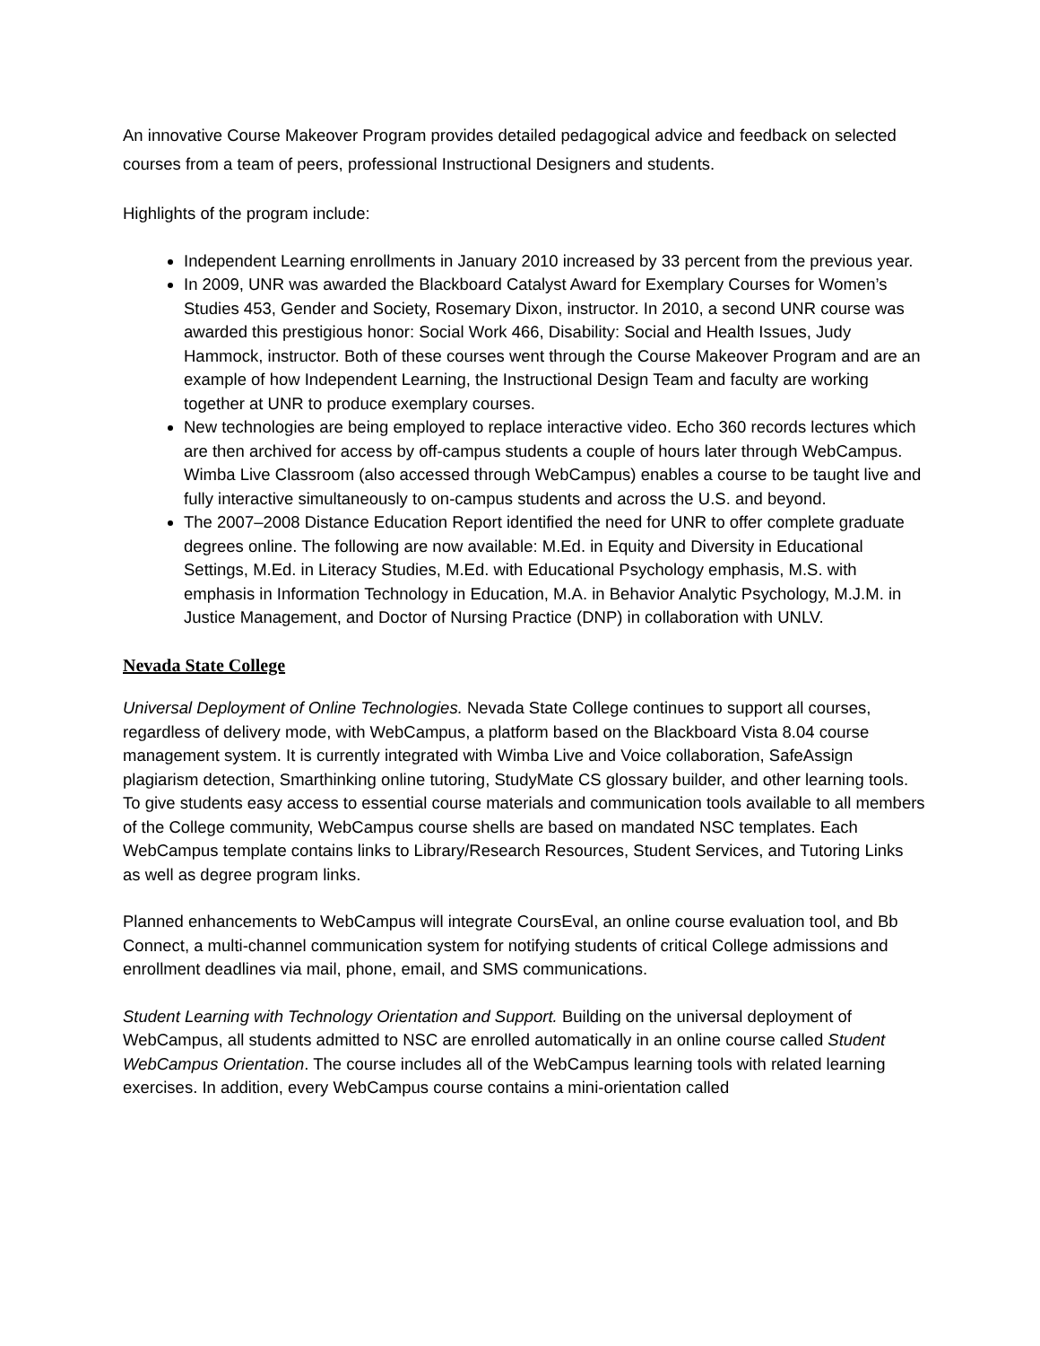An innovative Course Makeover Program provides detailed pedagogical advice and feedback on selected courses from a team of peers, professional Instructional Designers and students.
Highlights of the program include:
Independent Learning enrollments in January 2010 increased by 33 percent from the previous year.
In 2009, UNR was awarded the Blackboard Catalyst Award for Exemplary Courses for Women’s Studies 453, Gender and Society, Rosemary Dixon, instructor. In 2010, a second UNR course was awarded this prestigious honor: Social Work 466, Disability: Social and Health Issues, Judy Hammock, instructor. Both of these courses went through the Course Makeover Program and are an example of how Independent Learning, the Instructional Design Team and faculty are working together at UNR to produce exemplary courses.
New technologies are being employed to replace interactive video. Echo 360 records lectures which are then archived for access by off-campus students a couple of hours later through WebCampus. Wimba Live Classroom (also accessed through WebCampus) enables a course to be taught live and fully interactive simultaneously to on-campus students and across the U.S. and beyond.
The 2007–2008 Distance Education Report identified the need for UNR to offer complete graduate degrees online. The following are now available: M.Ed. in Equity and Diversity in Educational Settings, M.Ed. in Literacy Studies, M.Ed. with Educational Psychology emphasis, M.S. with emphasis in Information Technology in Education, M.A. in Behavior Analytic Psychology, M.J.M. in Justice Management, and Doctor of Nursing Practice (DNP) in collaboration with UNLV.
Nevada State College
Universal Deployment of Online Technologies. Nevada State College continues to support all courses, regardless of delivery mode, with WebCampus, a platform based on the Blackboard Vista 8.04 course management system. It is currently integrated with Wimba Live and Voice collaboration, SafeAssign plagiarism detection, Smarthinking online tutoring, StudyMate CS glossary builder, and other learning tools. To give students easy access to essential course materials and communication tools available to all members of the College community, WebCampus course shells are based on mandated NSC templates. Each WebCampus template contains links to Library/Research Resources, Student Services, and Tutoring Links as well as degree program links.
Planned enhancements to WebCampus will integrate CoursEval, an online course evaluation tool, and Bb Connect, a multi-channel communication system for notifying students of critical College admissions and enrollment deadlines via mail, phone, email, and SMS communications.
Student Learning with Technology Orientation and Support. Building on the universal deployment of WebCampus, all students admitted to NSC are enrolled automatically in an online course called Student WebCampus Orientation. The course includes all of the WebCampus learning tools with related learning exercises. In addition, every WebCampus course contains a mini-orientation called